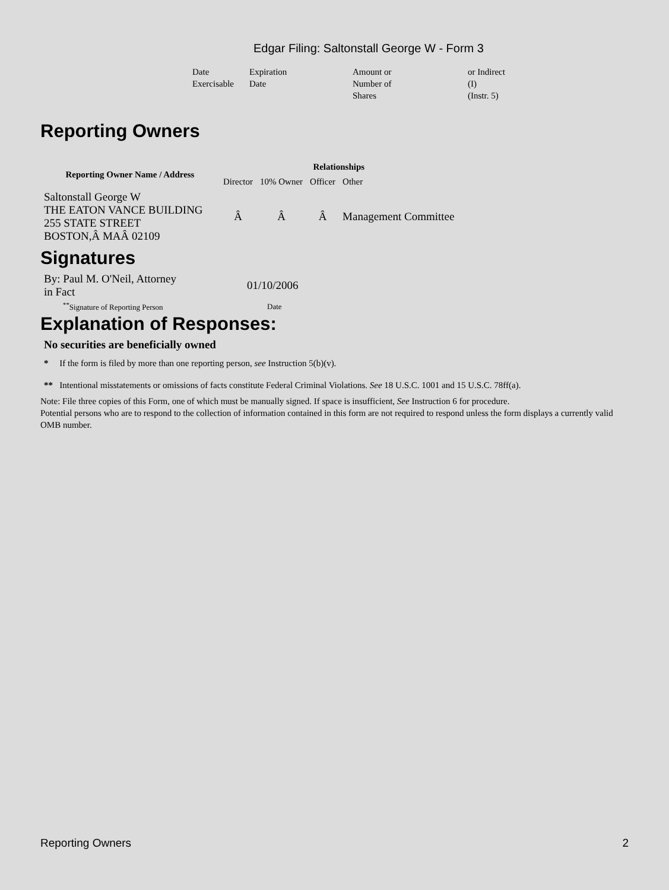Edgar Filing: Saltonstall George W - Form 3
| Date Exercisable | Expiration Date | Amount or Number of Shares | or Indirect (I) (Instr. 5) |
Reporting Owners
| Reporting Owner Name / Address | Relationships | | | |
| --- | --- | --- | --- | --- |
| | Director | 10% Owner | Officer | Other |
| Saltonstall George W THE EATON VANCE BUILDING 255 STATE STREET BOSTON,Â MAÂ 02109 | Â | Â | Â | Management Committee |
Signatures
| By: Paul M. O'Neil, Attorney in Fact | 01/10/2006 |
| <sup>**</sup> Signature of Reporting Person | Date |
Explanation of Responses:
No securities are beneficially owned
* If the form is filed by more than one reporting person, see Instruction 5(b)(v).
** Intentional misstatements or omissions of facts constitute Federal Criminal Violations. See 18 U.S.C. 1001 and 15 U.S.C. 78ff(a).
Note: File three copies of this Form, one of which must be manually signed. If space is insufficient, See Instruction 6 for procedure.
Potential persons who are to respond to the collection of information contained in this form are not required to respond unless the form displays a currently valid OMB number.
Reporting Owners 2